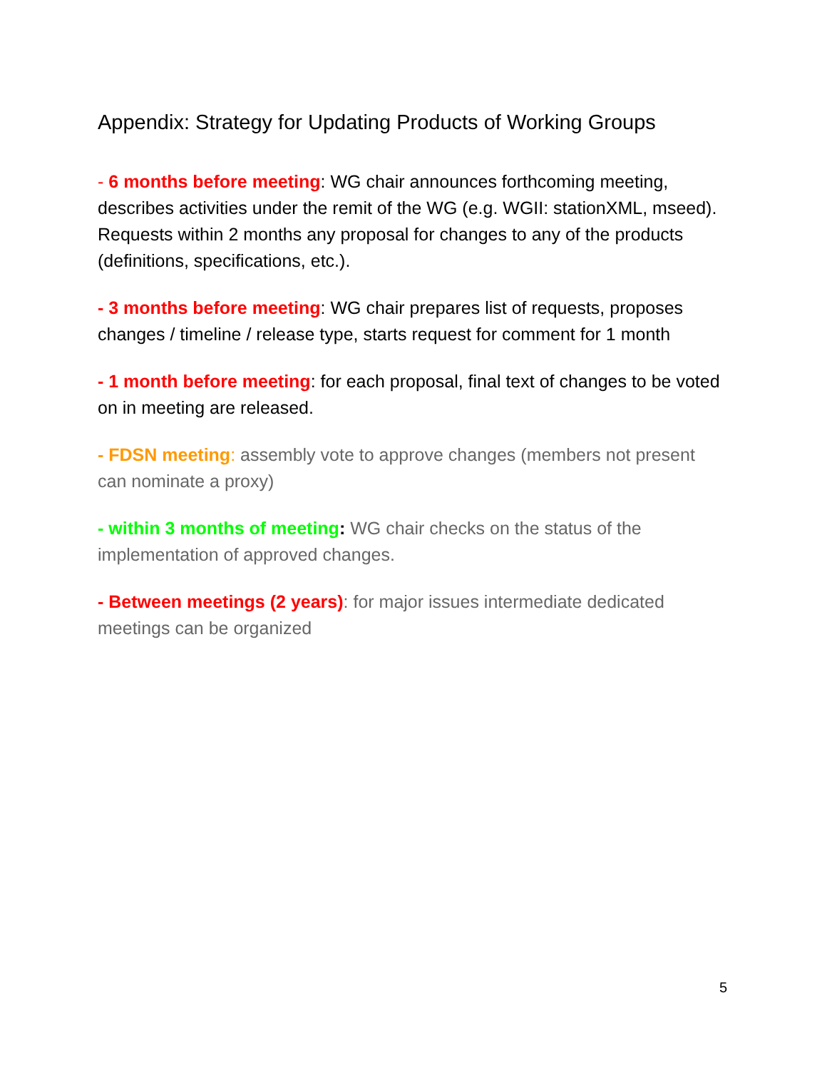Appendix: Strategy for Updating Products of Working Groups
- 6 months before meeting: WG chair announces forthcoming meeting, describes activities under the remit of the WG (e.g. WGII: stationXML, mseed). Requests within 2 months any proposal for changes to any of the products (definitions, specifications, etc.).
- 3 months before meeting: WG chair prepares list of requests, proposes changes / timeline / release type, starts request for comment for 1 month
- 1 month before meeting: for each proposal, final text of changes to be voted on in meeting are released.
- FDSN meeting: assembly vote to approve changes (members not present can nominate a proxy)
- within 3 months of meeting: WG chair checks on the status of the implementation of approved changes.
- Between meetings (2 years): for major issues intermediate dedicated meetings can be organized
5